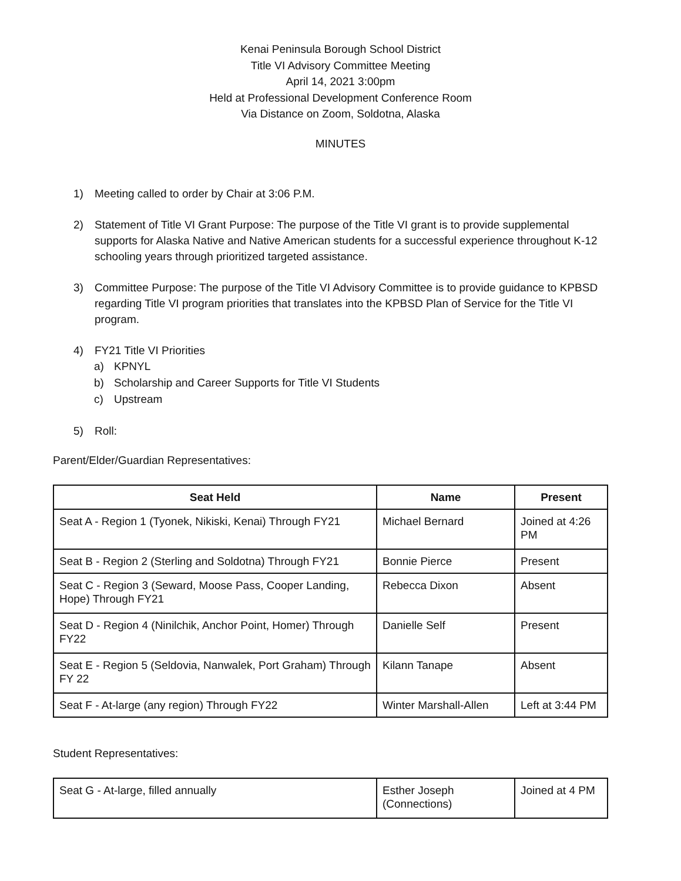Kenai Peninsula Borough School District
Title VI Advisory Committee Meeting
April 14, 2021 3:00pm
Held at Professional Development Conference Room
Via Distance on Zoom, Soldotna, Alaska
MINUTES
1) Meeting called to order by Chair at 3:06 P.M.
2) Statement of Title VI Grant Purpose: The purpose of the Title VI grant is to provide supplemental supports for Alaska Native and Native American students for a successful experience throughout K-12 schooling years through prioritized targeted assistance.
3) Committee Purpose: The purpose of the Title VI Advisory Committee is to provide guidance to KPBSD regarding Title VI program priorities that translates into the KPBSD Plan of Service for the Title VI program.
4) FY21 Title VI Priorities
a) KPNYL
b) Scholarship and Career Supports for Title VI Students
c) Upstream
5) Roll:
Parent/Elder/Guardian Representatives:
| Seat Held | Name | Present |
| --- | --- | --- |
| Seat A - Region 1 (Tyonek, Nikiski, Kenai) Through FY21 | Michael Bernard | Joined at 4:26 PM |
| Seat B - Region 2 (Sterling and Soldotna) Through FY21 | Bonnie Pierce | Present |
| Seat C - Region 3 (Seward, Moose Pass, Cooper Landing, Hope) Through FY21 | Rebecca Dixon | Absent |
| Seat D - Region 4 (Ninilchik, Anchor Point, Homer) Through FY22 | Danielle Self | Present |
| Seat E - Region 5 (Seldovia, Nanwalek, Port Graham) Through FY 22 | Kilann Tanape | Absent |
| Seat F - At-large (any region) Through FY22 | Winter Marshall-Allen | Left at 3:44 PM |
Student Representatives:
| Seat G - At-large, filled annually | Esther Joseph (Connections) | Joined at 4 PM |